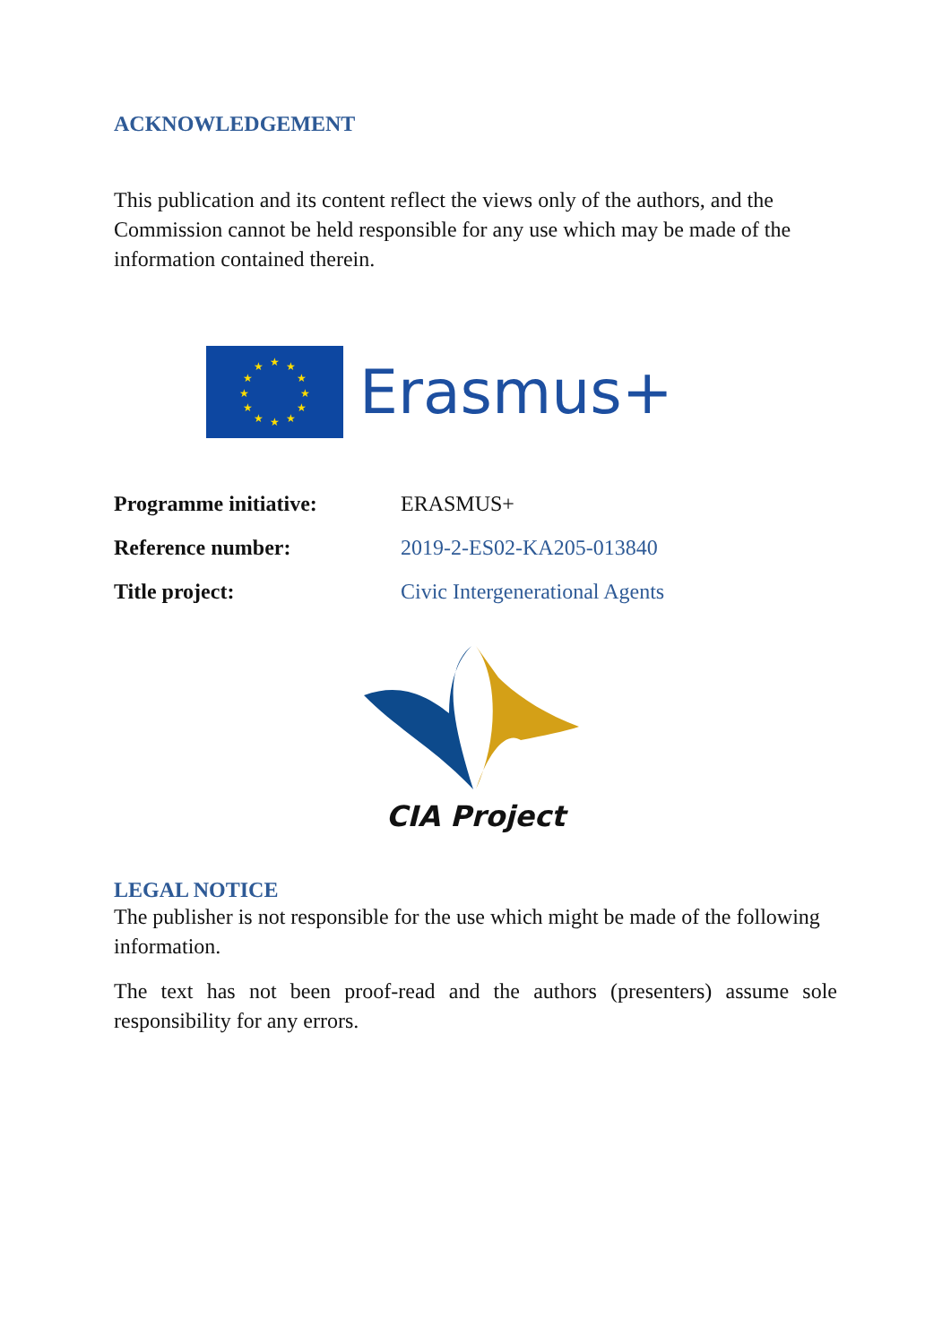ACKNOWLEDGEMENT
This publication and its content reflect the views only of the authors, and the Commission cannot be held responsible for any use which may be made of the information contained therein.
★
★
★
★
★
★
★
★
★
★
★
★
Erasmus+
| Programme initiative: | ERASMUS+ |
| Reference number: | 2019-2-ES02-KA205-013840 |
| Title project: | Civic Intergenerational Agents |
CIA Project
LEGAL NOTICE
The publisher is not responsible for the use which might be made of the following information.
The text has not been proof-read and the authors (presenters) assume sole responsibility for any errors.